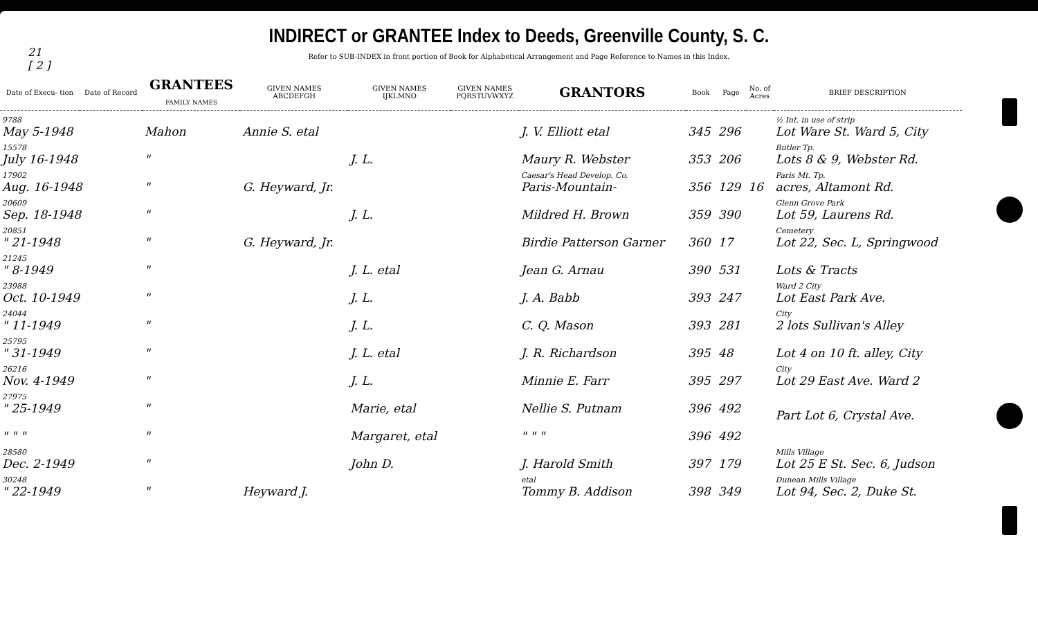21
[ 2 ]
INDIRECT or GRANTEE Index to Deeds, Greenville County, S. C.
Refer to SUB-INDEX in front portion of Book for Alphabetical Arrangement and Page Reference to Names in this Index.
| Date of Execu- tion | Date of Record | GRANTEES FAMILY NAMES | GIVEN NAMES ABCDEFGH | GIVEN NAMES IJKLMNO | GIVEN NAMES PQRSTUVWXYZ | GRANTORS | Book | Page | No. of Acres | BRIEF DESCRIPTION |
| --- | --- | --- | --- | --- | --- | --- | --- | --- | --- | --- |
| 9788 May 5-1948 | | Mahon | Annie S. etal | | | J. V. Elliott etal | 345 | 296 | | ½ Int. in use of strip Lot Ware St. Ward 5, City |
| 15578 July 16-1948 | | " | | J. L. | | Maury R. Webster | 353 | 206 | | Butler Tp. Lots 8 & 9, Webster Rd. |
| 17902 Aug. 16-1948 | | " | G. Heyward, Jr. | | | Caesar's Head Develop. Co. Paris-Mountain- | 356 | 129 | 16 | Paris Mt. Tp. acres, Altamont Rd. |
| 20609 Sep. 18-1948 | | " | | J. L. | | Mildred H. Brown | 359 | 390 | | Glenn Grove Park Lot 59, Laurens Rd. |
| 20851 " 21-1948 | | " | G. Heyward, Jr. | | | Birdie Patterson Garner | 360 | 17 | | Cemetery Lot 22, Sec. L, Springwood |
| 21245 " 8-1949 | | " | | J. L. etal | | Jean G. Arnau | 390 | 531 | | Lots & Tracts |
| 23988 Oct. 10-1949 | | " | | J. L. | | J. A. Babb | 393 | 247 | | Ward 2 City Lot East Park Ave. |
| 24044 " 11-1949 | | " | | J. L. | | C. Q. Mason | 393 | 281 | | City 2 lots Sullivan's Alley |
| 25795 " 31-1949 | | " | | J. L. etal | | J. R. Richardson | 395 | 48 | | Lot 4 on 10 ft. alley, City |
| 26216 Nov. 4-1949 | | " | | J. L. | | Minnie E. Farr | 395 | 297 | | City Lot 29 East Ave. Ward 2 |
| 27975 " 25-1949 | | " | | Marie, etal | | Nellie S. Putnam | 396 | 492 | | Part Lot 6, Crystal Ave. |
| " " " | | " | | Margaret, etal | | " " " | 396 | 492 | | |
| 28580 Dec. 2-1949 | | " | | John D. | | J. Harold Smith | 397 | 179 | | Mills Village Lot 25 E St. Sec. 6, Judson |
| 30248 " 22-1949 | | " | Heyward J. | | | etal Tommy B. Addison | 398 | 349 | | Dunean Mills Village Lot 94, Sec. 2, Duke St. |